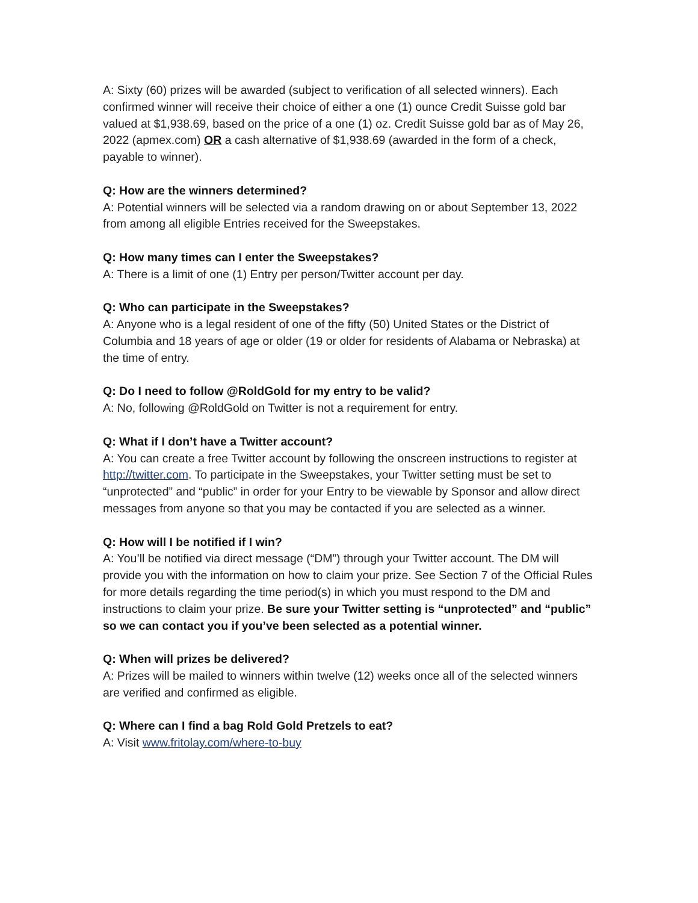A: Sixty (60) prizes will be awarded (subject to verification of all selected winners). Each confirmed winner will receive their choice of either a one (1) ounce Credit Suisse gold bar valued at $1,938.69, based on the price of a one (1) oz. Credit Suisse gold bar as of May 26, 2022 (apmex.com) OR a cash alternative of $1,938.69 (awarded in the form of a check, payable to winner).
Q: How are the winners determined?
A: Potential winners will be selected via a random drawing on or about September 13, 2022 from among all eligible Entries received for the Sweepstakes.
Q: How many times can I enter the Sweepstakes?
A: There is a limit of one (1) Entry per person/Twitter account per day.
Q: Who can participate in the Sweepstakes?
A: Anyone who is a legal resident of one of the fifty (50) United States or the District of Columbia and 18 years of age or older (19 or older for residents of Alabama or Nebraska) at the time of entry.
Q: Do I need to follow @RoldGold for my entry to be valid?
A: No, following @RoldGold on Twitter is not a requirement for entry.
Q: What if I don’t have a Twitter account?
A: You can create a free Twitter account by following the onscreen instructions to register at http://twitter.com. To participate in the Sweepstakes, your Twitter setting must be set to “unprotected” and “public” in order for your Entry to be viewable by Sponsor and allow direct messages from anyone so that you may be contacted if you are selected as a winner.
Q: How will I be notified if I win?
A: You’ll be notified via direct message (“DM”) through your Twitter account. The DM will provide you with the information on how to claim your prize. See Section 7 of the Official Rules for more details regarding the time period(s) in which you must respond to the DM and instructions to claim your prize. Be sure your Twitter setting is “unprotected” and “public” so we can contact you if you’ve been selected as a potential winner.
Q: When will prizes be delivered?
A: Prizes will be mailed to winners within twelve (12) weeks once all of the selected winners are verified and confirmed as eligible.
Q: Where can I find a bag Rold Gold Pretzels to eat?
A: Visit www.fritolay.com/where-to-buy